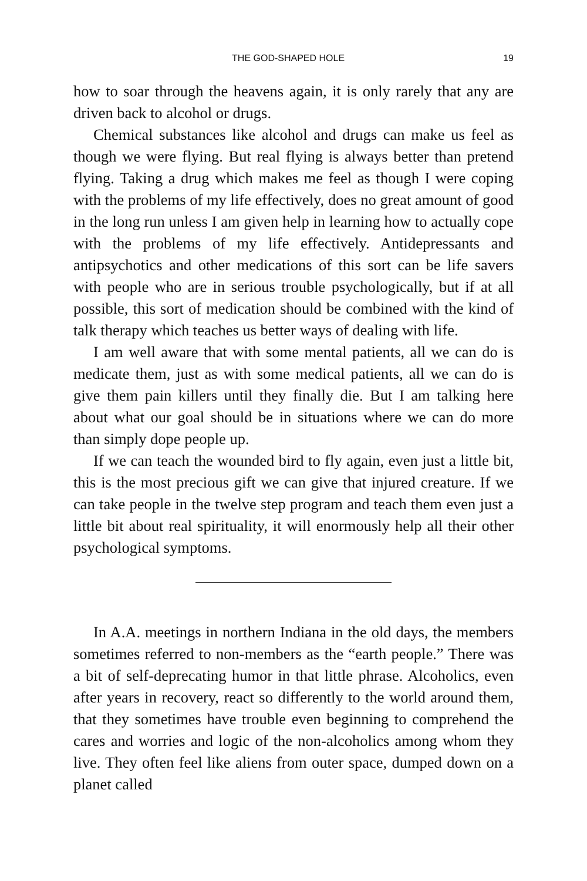THE GOD-SHAPED HOLE 19
how to soar through the heavens again, it is only rarely that any are driven back to alcohol or drugs.
Chemical substances like alcohol and drugs can make us feel as though we were flying. But real flying is always better than pretend flying. Taking a drug which makes me feel as though I were coping with the problems of my life effectively, does no great amount of good in the long run unless I am given help in learning how to actually cope with the problems of my life effectively. Antidepressants and antipsychotics and other medications of this sort can be life savers with people who are in serious trouble psychologically, but if at all possible, this sort of medication should be combined with the kind of talk therapy which teaches us better ways of dealing with life.
I am well aware that with some mental patients, all we can do is medicate them, just as with some medical patients, all we can do is give them pain killers until they finally die. But I am talking here about what our goal should be in situations where we can do more than simply dope people up.
If we can teach the wounded bird to fly again, even just a little bit, this is the most precious gift we can give that injured creature. If we can take people in the twelve step program and teach them even just a little bit about real spirituality, it will enormously help all their other psychological symptoms.
In A.A. meetings in northern Indiana in the old days, the members sometimes referred to non-members as the “earth people.” There was a bit of self-deprecating humor in that little phrase. Alcoholics, even after years in recovery, react so differently to the world around them, that they sometimes have trouble even beginning to comprehend the cares and worries and logic of the non-alcoholics among whom they live. They often feel like aliens from outer space, dumped down on a planet called